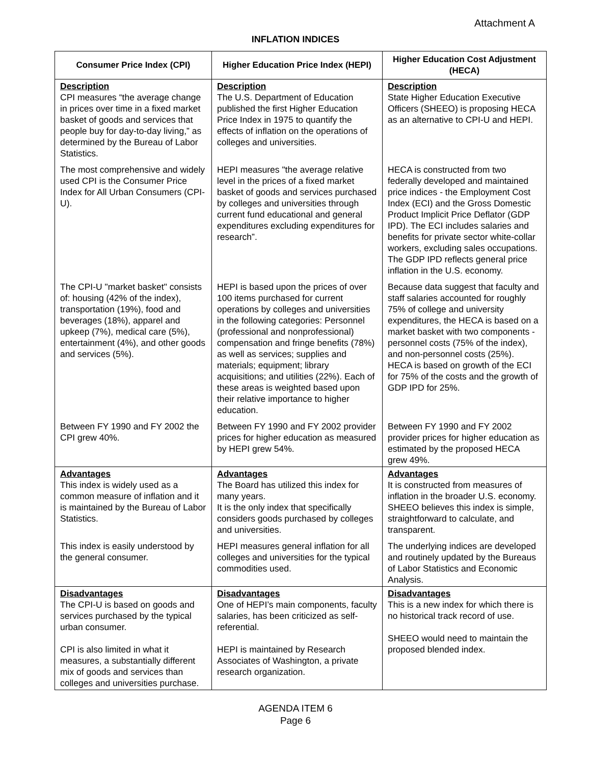Attachment A
INFLATION INDICES
| Consumer Price Index (CPI) | Higher Education Price Index (HEPI) | Higher Education Cost Adjustment (HECA) |
| --- | --- | --- |
| Description CPI measures “the average change in prices over time in a fixed market basket of goods and services that people buy for day-to-day living,” as determined by the Bureau of Labor Statistics. | Description The U.S. Department of Education published the first Higher Education Price Index in 1975 to quantify the effects of inflation on the operations of colleges and universities. | Description State Higher Education Executive Officers (SHEEO) is proposing HECA as an alternative to CPI-U and HEPI. |
| The most comprehensive and widely used CPI is the Consumer Price Index for All Urban Consumers (CPI-U). | HEPI measures "the average relative level in the prices of a fixed market basket of goods and services purchased by colleges and universities through current fund educational and general expenditures excluding expenditures for research”. | HECA is constructed from two federally developed and maintained price indices - the Employment Cost Index (ECI) and the Gross Domestic Product Implicit Price Deflator (GDP IPD). The ECI includes salaries and benefits for private sector white-collar workers, excluding sales occupations. The GDP IPD reflects general price inflation in the U.S. economy. |
| The CPI-U "market basket" consists of: housing (42% of the index), transportation (19%), food and beverages (18%), apparel and upkeep (7%), medical care (5%), entertainment (4%), and other goods and services (5%). | HEPI is based upon the prices of over 100 items purchased for current operations by colleges and universities in the following categories: Personnel (professional and nonprofessional) compensation and fringe benefits (78%) as well as services; supplies and materials; equipment; library acquisitions; and utilities (22%). Each of these areas is weighted based upon their relative importance to higher education. | Because data suggest that faculty and staff salaries accounted for roughly 75% of college and university expenditures, the HECA is based on a market basket with two components - personnel costs (75% of the index), and non-personnel costs (25%). HECA is based on growth of the ECI for 75% of the costs and the growth of GDP IPD for 25%. |
| Between FY 1990 and FY 2002 the CPI grew 40%. | Between FY 1990 and FY 2002 provider prices for higher education as measured by HEPI grew 54%. | Between FY 1990 and FY 2002 provider prices for higher education as estimated by the proposed HECA grew 49%. |
| Advantages This index is widely used as a common measure of inflation and it is maintained by the Bureau of Labor Statistics. | Advantages The Board has utilized this index for many years. It is the only index that specifically considers goods purchased by colleges and universities. | Advantages It is constructed from measures of inflation in the broader U.S. economy. SHEEO believes this index is simple, straightforward to calculate, and transparent. |
| This index is easily understood by the general consumer. | HEPI measures general inflation for all colleges and universities for the typical commodities used. | The underlying indices are developed and routinely updated by the Bureaus of Labor Statistics and Economic Analysis. |
| Disadvantages The CPI-U is based on goods and services purchased by the typical urban consumer. CPI is also limited in what it measures, a substantially different mix of goods and services than colleges and universities purchase. | Disadvantages One of HEPI’s main components, faculty salaries, has been criticized as self-referential. HEPI is maintained by Research Associates of Washington, a private research organization. | Disadvantages This is a new index for which there is no historical track record of use. SHEEO would need to maintain the proposed blended index. |
AGENDA ITEM 6
Page 6